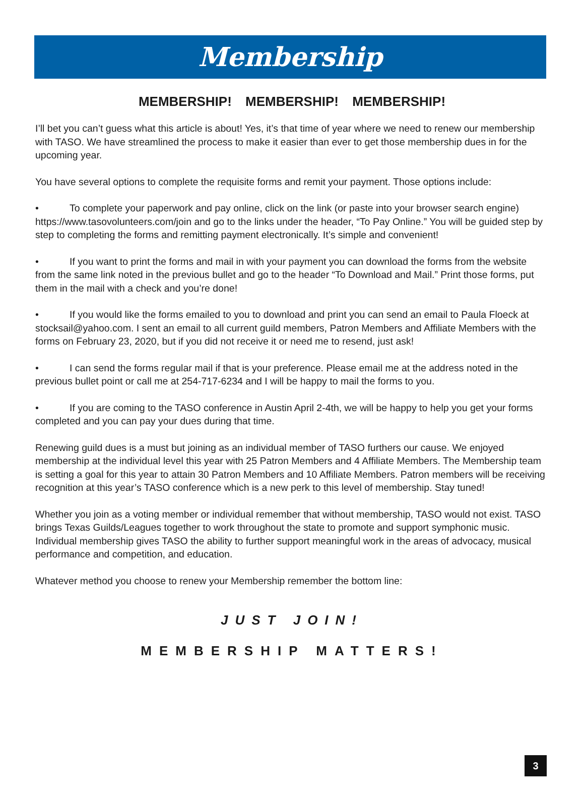Membership
MEMBERSHIP! MEMBERSHIP! MEMBERSHIP!
I’ll bet you can’t guess what this article is about! Yes, it’s that time of year where we need to renew our membership with TASO. We have streamlined the process to make it easier than ever to get those membership dues in for the upcoming year.
You have several options to complete the requisite forms and remit your payment. Those options include:
• To complete your paperwork and pay online, click on the link (or paste into your browser search engine) https://www.tasovolunteers.com/join and go to the links under the header, “To Pay Online.” You will be guided step by step to completing the forms and remitting payment electronically. It’s simple and convenient!
• If you want to print the forms and mail in with your payment you can download the forms from the website from the same link noted in the previous bullet and go to the header “To Download and Mail.” Print those forms, put them in the mail with a check and you’re done!
• If you would like the forms emailed to you to download and print you can send an email to Paula Floeck at stocksail@yahoo.com. I sent an email to all current guild members, Patron Members and Affiliate Members with the forms on February 23, 2020, but if you did not receive it or need me to resend, just ask!
• I can send the forms regular mail if that is your preference. Please email me at the address noted in the previous bullet point or call me at 254-717-6234 and I will be happy to mail the forms to you.
• If you are coming to the TASO conference in Austin April 2-4th, we will be happy to help you get your forms completed and you can pay your dues during that time.
Renewing guild dues is a must but joining as an individual member of TASO furthers our cause. We enjoyed membership at the individual level this year with 25 Patron Members and 4 Affiliate Members. The Membership team is setting a goal for this year to attain 30 Patron Members and 10 Affiliate Members. Patron members will be receiving recognition at this year’s TASO conference which is a new perk to this level of membership. Stay tuned!
Whether you join as a voting member or individual remember that without membership, TASO would not exist. TASO brings Texas Guilds/Leagues together to work throughout the state to promote and support symphonic music. Individual membership gives TASO the ability to further support meaningful work in the areas of advocacy, musical performance and competition, and education.
Whatever method you choose to renew your Membership remember the bottom line:
JUST JOIN!
MEMBERSHIP MATTERS!
3